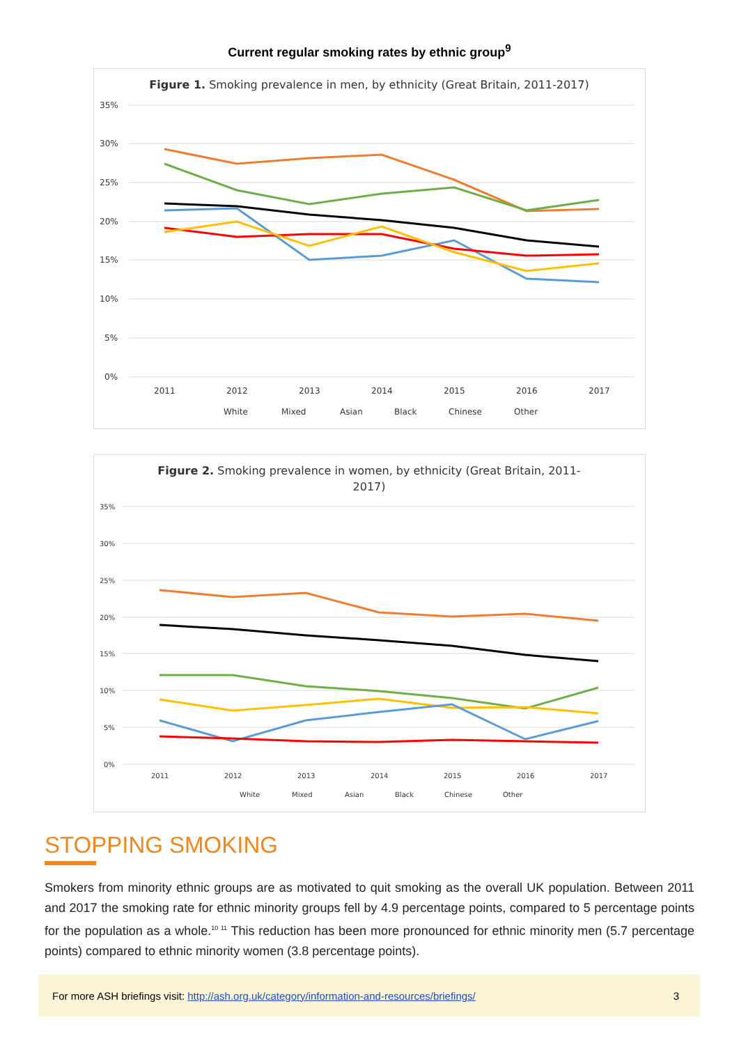Current regular smoking rates by ethnic group<sup>9</sup>
Figure 1. Smoking prevalence in men, by ethnicity (Great Britain, 2011-2017)
35%
30%
25%
20%
15%
10%
5%
0%
2011
2012
2013
2014
2015
2016
2017
White
Mixed
Asian
Black
Chinese
Other
Figure 2. Smoking prevalence in women, by ethnicity (Great Britain, 2011-
2017)
35%
30%
25%
20%
15%
10%
5%
0%
2011
2012
2013
2014
2015
2016
2017
White
Mixed
Asian
Black
Chinese
Other
STOPPING SMOKING
Smokers from minority ethnic groups are as motivated to quit smoking as the overall UK population. Between 2011 and 2017 the smoking rate for ethnic minority groups fell by 4.9 percentage points, compared to 5 percentage points for the population as a whole.<sup>10 11</sup> This reduction has been more pronounced for ethnic minority men (5.7 percentage points) compared to ethnic minority women (3.8 percentage points).
For more ASH briefings visit: http://ash.org.uk/category/information-and-resources/briefings/ 3